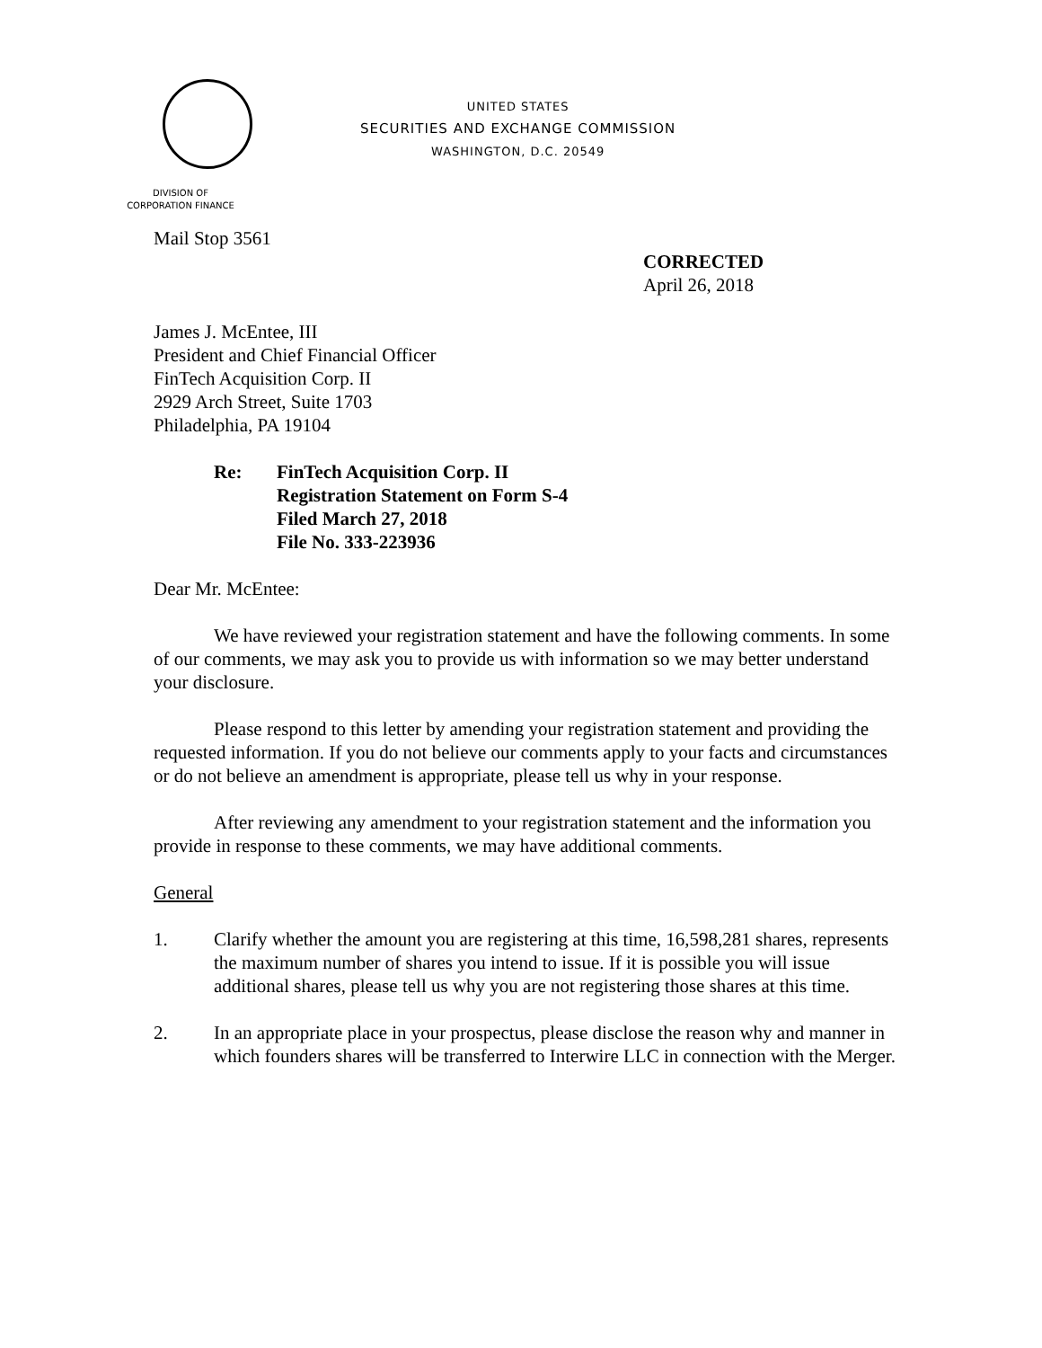UNITED STATES
SECURITIES AND EXCHANGE COMMISSION
WASHINGTON, D.C. 20549
DIVISION OF
CORPORATION FINANCE
Mail Stop 3561
CORRECTED
April 26, 2018
James J. McEntee, III
President and Chief Financial Officer
FinTech Acquisition Corp. II
2929 Arch Street, Suite 1703
Philadelphia, PA 19104
Re: FinTech Acquisition Corp. II
Registration Statement on Form S-4
Filed March 27, 2018
File No. 333-223936
Dear Mr. McEntee:
We have reviewed your registration statement and have the following comments. In some of our comments, we may ask you to provide us with information so we may better understand your disclosure.
Please respond to this letter by amending your registration statement and providing the requested information. If you do not believe our comments apply to your facts and circumstances or do not believe an amendment is appropriate, please tell us why in your response.
After reviewing any amendment to your registration statement and the information you provide in response to these comments, we may have additional comments.
General
1. Clarify whether the amount you are registering at this time, 16,598,281 shares, represents the maximum number of shares you intend to issue. If it is possible you will issue additional shares, please tell us why you are not registering those shares at this time.
2. In an appropriate place in your prospectus, please disclose the reason why and manner in which founders shares will be transferred to Interwire LLC in connection with the Merger.